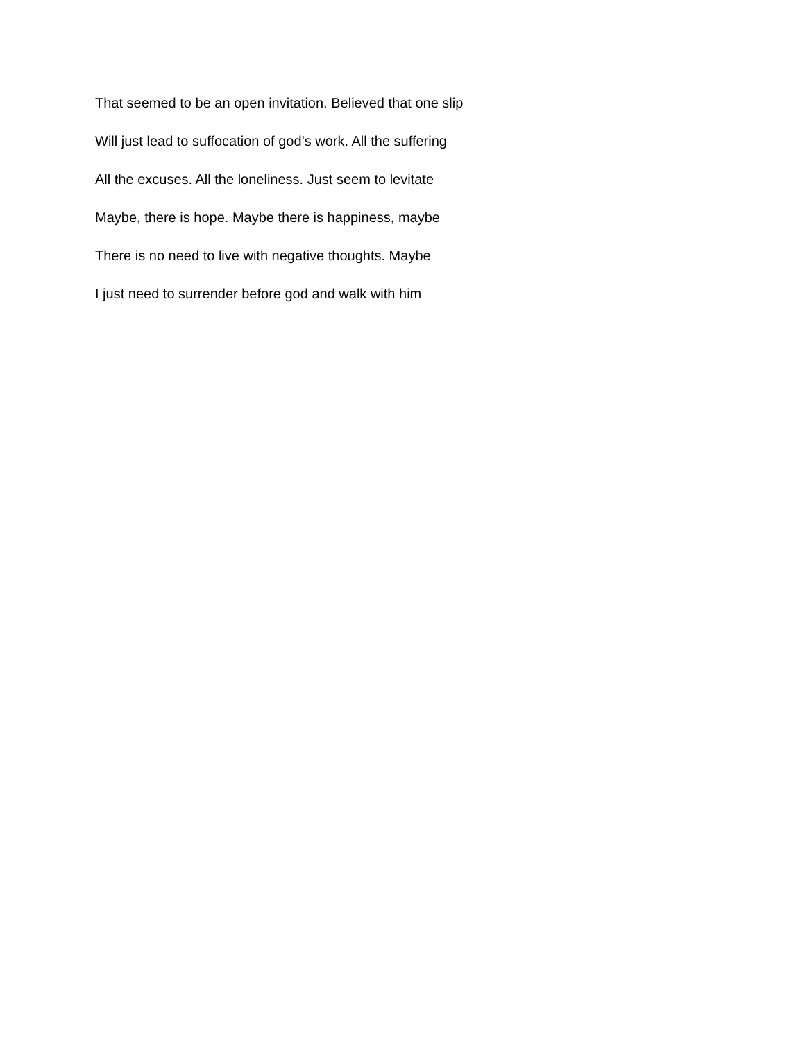That seemed to be an open invitation. Believed that one slip
Will just lead to suffocation of god’s work. All the suffering
All the excuses. All the loneliness. Just seem to levitate
Maybe, there is hope. Maybe there is happiness, maybe
There is no need to live with negative thoughts. Maybe
I just need to surrender before god and walk with him